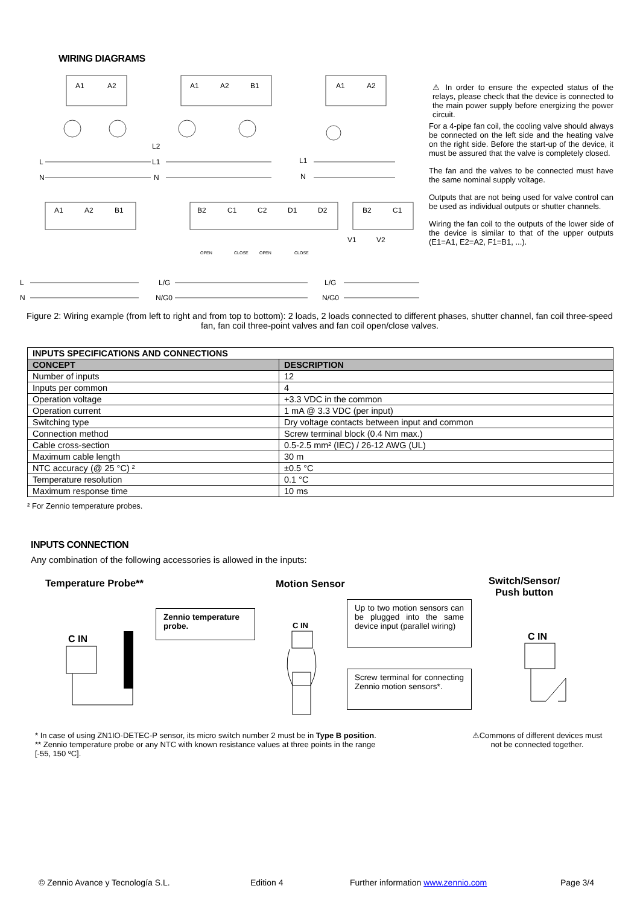WIRING DIAGRAMS
A1
A2
A1
A2
B1
A1
A2
L
N
L2
L1
N
L1
N
A1
A2
B1
B2
C1
C2
D1
D2
B2
C1
V1
V2
L
N
L/G
N/G0
L/G
N/G0
OPEN
CLOSE
OPEN
CLOSE
⚠ In order to ensure the expected status of the relays, please check that the device is connected to the main power supply before energizing the power circuit.
For a 4-pipe fan coil, the cooling valve should always be connected on the left side and the heating valve on the right side. Before the start-up of the device, it must be assured that the valve is completely closed.
The fan and the valves to be connected must have the same nominal supply voltage.
Outputs that are not being used for valve control can be used as individual outputs or shutter channels.
Wiring the fan coil to the outputs of the lower side of the device is similar to that of the upper outputs (E1=A1, E2=A2, F1=B1, ...).
Figure 2: Wiring example (from left to right and from top to bottom): 2 loads, 2 loads connected to different phases, shutter channel, fan coil three-speed fan, fan coil three-point valves and fan coil open/close valves.
| INPUTS SPECIFICATIONS AND CONNECTIONS | |
| --- | --- |
| CONCEPT | DESCRIPTION |
| Number of inputs | 12 |
| Inputs per common | 4 |
| Operation voltage | +3.3 VDC in the common |
| Operation current | 1 mA @ 3.3 VDC (per input) |
| Switching type | Dry voltage contacts between input and common |
| Connection method | Screw terminal block (0.4 Nm max.) |
| Cable cross-section | 0.5-2.5 mm² (IEC) / 26-12 AWG (UL) |
| Maximum cable length | 30 m |
| NTC accuracy (@ 25 °C) ² | ±0.5 °C |
| Temperature resolution | 0.1 °C |
| Maximum response time | 10 ms |
² For Zennio temperature probes.
INPUTS CONNECTION
Any combination of the following accessories is allowed in the inputs:
Temperature Probe** Motion Sensor
Switch/Sensor/
Push button
Zennio temperature probe.
Up to two motion sensors can be plugged into the same device input (parallel wiring)
Screw terminal for connecting Zennio motion sensors*.
C IN
C IN
C IN
* In case of using ZN1IO-DETEC-P sensor, its micro switch number 2 must be in Type B position.
** Zennio temperature probe or any NTC with known resistance values at three points in the range
[-55, 150 ºC].
⚠Commons of different devices must not be connected together.
© Zennio Avance y Tecnología S.L. Edition 4 Further information www.zennio.com Page 3/4